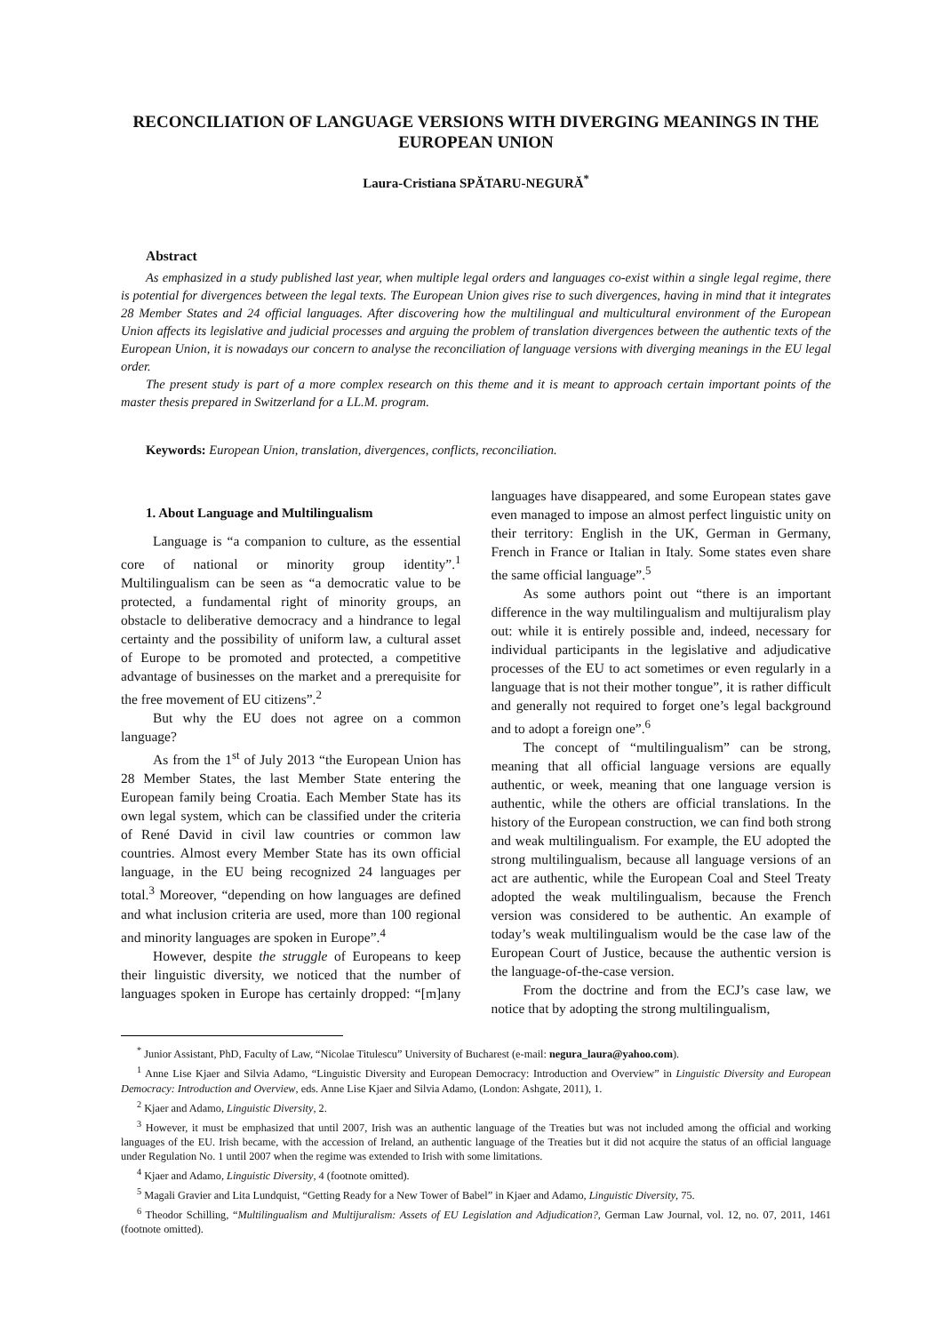RECONCILIATION OF LANGUAGE VERSIONS WITH DIVERGING MEANINGS IN THE EUROPEAN UNION
Laura-Cristiana SPĂTARU-NEGURĂ<sup>*</sup>
Abstract
As emphasized in a study published last year, when multiple legal orders and languages co-exist within a single legal regime, there is potential for divergences between the legal texts. The European Union gives rise to such divergences, having in mind that it integrates 28 Member States and 24 official languages. After discovering how the multilingual and multicultural environment of the European Union affects its legislative and judicial processes and arguing the problem of translation divergences between the authentic texts of the European Union, it is nowadays our concern to analyse the reconciliation of language versions with diverging meanings in the EU legal order.
The present study is part of a more complex research on this theme and it is meant to approach certain important points of the master thesis prepared in Switzerland for a LL.M. program.
Keywords: European Union, translation, divergences, conflicts, reconciliation.
1. About Language and Multilingualism
Language is “a companion to culture, as the essential core of national or minority group identity”.<sup>1</sup> Multilingualism can be seen as “a democratic value to be protected, a fundamental right of minority groups, an obstacle to deliberative democracy and a hindrance to legal certainty and the possibility of uniform law, a cultural asset of Europe to be promoted and protected, a competitive advantage of businesses on the market and a prerequisite for the free movement of EU citizens”.<sup>2</sup>
But why the EU does not agree on a common language?
As from the 1<sup>st</sup> of July 2013 “the European Union has 28 Member States, the last Member State entering the European family being Croatia. Each Member State has its own legal system, which can be classified under the criteria of René David in civil law countries or common law countries. Almost every Member State has its own official language, in the EU being recognized 24 languages per total.<sup>3</sup> Moreover, “depending on how languages are defined and what inclusion criteria are used, more than 100 regional and minority languages are spoken in Europe”.<sup>4</sup>
However, despite the struggle of Europeans to keep their linguistic diversity, we noticed that the number of languages spoken in Europe has certainly dropped: “[m]any languages have disappeared, and some European states gave even managed to impose an almost perfect linguistic unity on their territory: English in the UK, German in Germany, French in France or Italian in Italy. Some states even share the same official language”.<sup>5</sup>
As some authors point out “there is an important difference in the way multilingualism and multijuralism play out: while it is entirely possible and, indeed, necessary for individual participants in the legislative and adjudicative processes of the EU to act sometimes or even regularly in a language that is not their mother tongue”, it is rather difficult and generally not required to forget one’s legal background and to adopt a foreign one”.<sup>6</sup>
The concept of “multilingualism” can be strong, meaning that all official language versions are equally authentic, or week, meaning that one language version is authentic, while the others are official translations. In the history of the European construction, we can find both strong and weak multilingualism. For example, the EU adopted the strong multilingualism, because all language versions of an act are authentic, while the European Coal and Steel Treaty adopted the weak multilingualism, because the French version was considered to be authentic. An example of today’s weak multilingualism would be the case law of the European Court of Justice, because the authentic version is the language-of-the-case version.
From the doctrine and from the ECJ’s case law, we notice that by adopting the strong multilingualism,
<sup>*</sup> Junior Assistant, PhD, Faculty of Law, “Nicolae Titulescu” University of Bucharest (e-mail: negura_laura@yahoo.com).
<sup>1</sup> Anne Lise Kjaer and Silvia Adamo, “Linguistic Diversity and European Democracy: Introduction and Overview” in Linguistic Diversity and European Democracy: Introduction and Overview, eds. Anne Lise Kjaer and Silvia Adamo, (London: Ashgate, 2011), 1.
<sup>2</sup> Kjaer and Adamo, Linguistic Diversity, 2.
<sup>3</sup> However, it must be emphasized that until 2007, Irish was an authentic language of the Treaties but was not included among the official and working languages of the EU. Irish became, with the accession of Ireland, an authentic language of the Treaties but it did not acquire the status of an official language under Regulation No. 1 until 2007 when the regime was extended to Irish with some limitations.
<sup>4</sup> Kjaer and Adamo, Linguistic Diversity, 4 (footnote omitted).
<sup>5</sup> Magali Gravier and Lita Lundquist, “Getting Ready for a New Tower of Babel” in Kjaer and Adamo, Linguistic Diversity, 75.
<sup>6</sup> Theodor Schilling, “Multilingualism and Multijuralism: Assets of EU Legislation and Adjudication?, German Law Journal, vol. 12, no. 07, 2011, 1461 (footnote omitted).